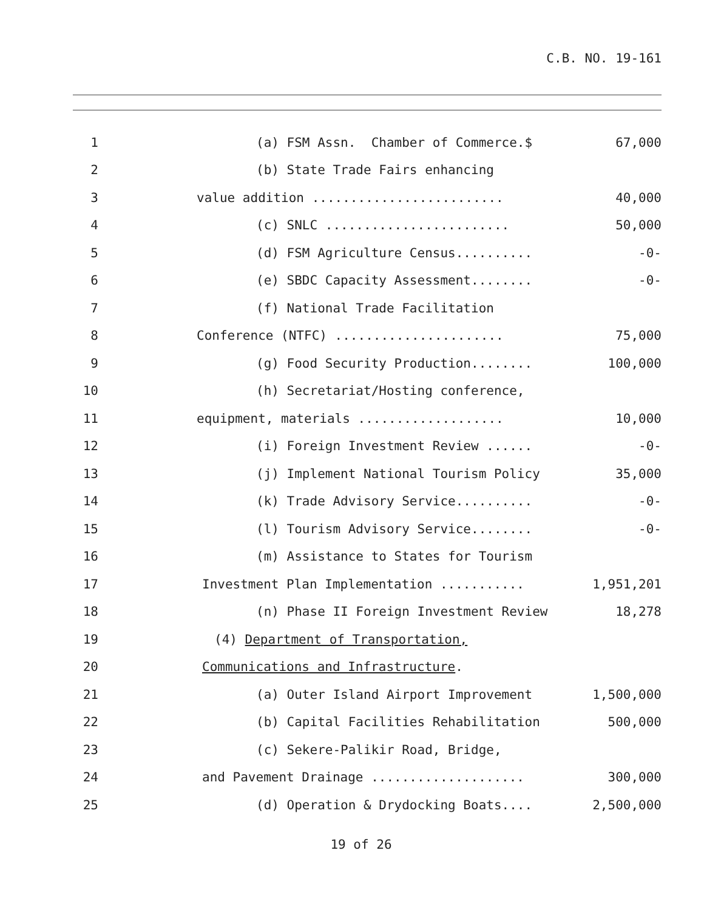C.B. NO. 19-161
1 (a) FSM Assn. Chamber of Commerce.$ 67,000
2 (b) State Trade Fairs enhancing
3 value addition ......................... 40,000
4 (c) SNLC ........................ 50,000
5 (d) FSM Agriculture Census.......... -0-
6 (e) SBDC Capacity Assessment........ -0-
7 (f) National Trade Facilitation
8 Conference (NTFC) ...................... 75,000
9 (g) Food Security Production........ 100,000
10 (h) Secretariat/Hosting conference,
11 equipment, materials ................... 10,000
12 (i) Foreign Investment Review ...... -0-
13 (j) Implement National Tourism Policy 35,000
14 (k) Trade Advisory Service.......... -0-
15 (l) Tourism Advisory Service........ -0-
16 (m) Assistance to States for Tourism
17 Investment Plan Implementation ........... 1,951,201
18 (n) Phase II Foreign Investment Review 18,278
19 (4) Department of Transportation,
20 Communications and Infrastructure.
21 (a) Outer Island Airport Improvement 1,500,000
22 (b) Capital Facilities Rehabilitation 500,000
23 (c) Sekere-Palikir Road, Bridge,
24 and Pavement Drainage .................... 300,000
25 (d) Operation & Drydocking Boats.... 2,500,000
19 of 26